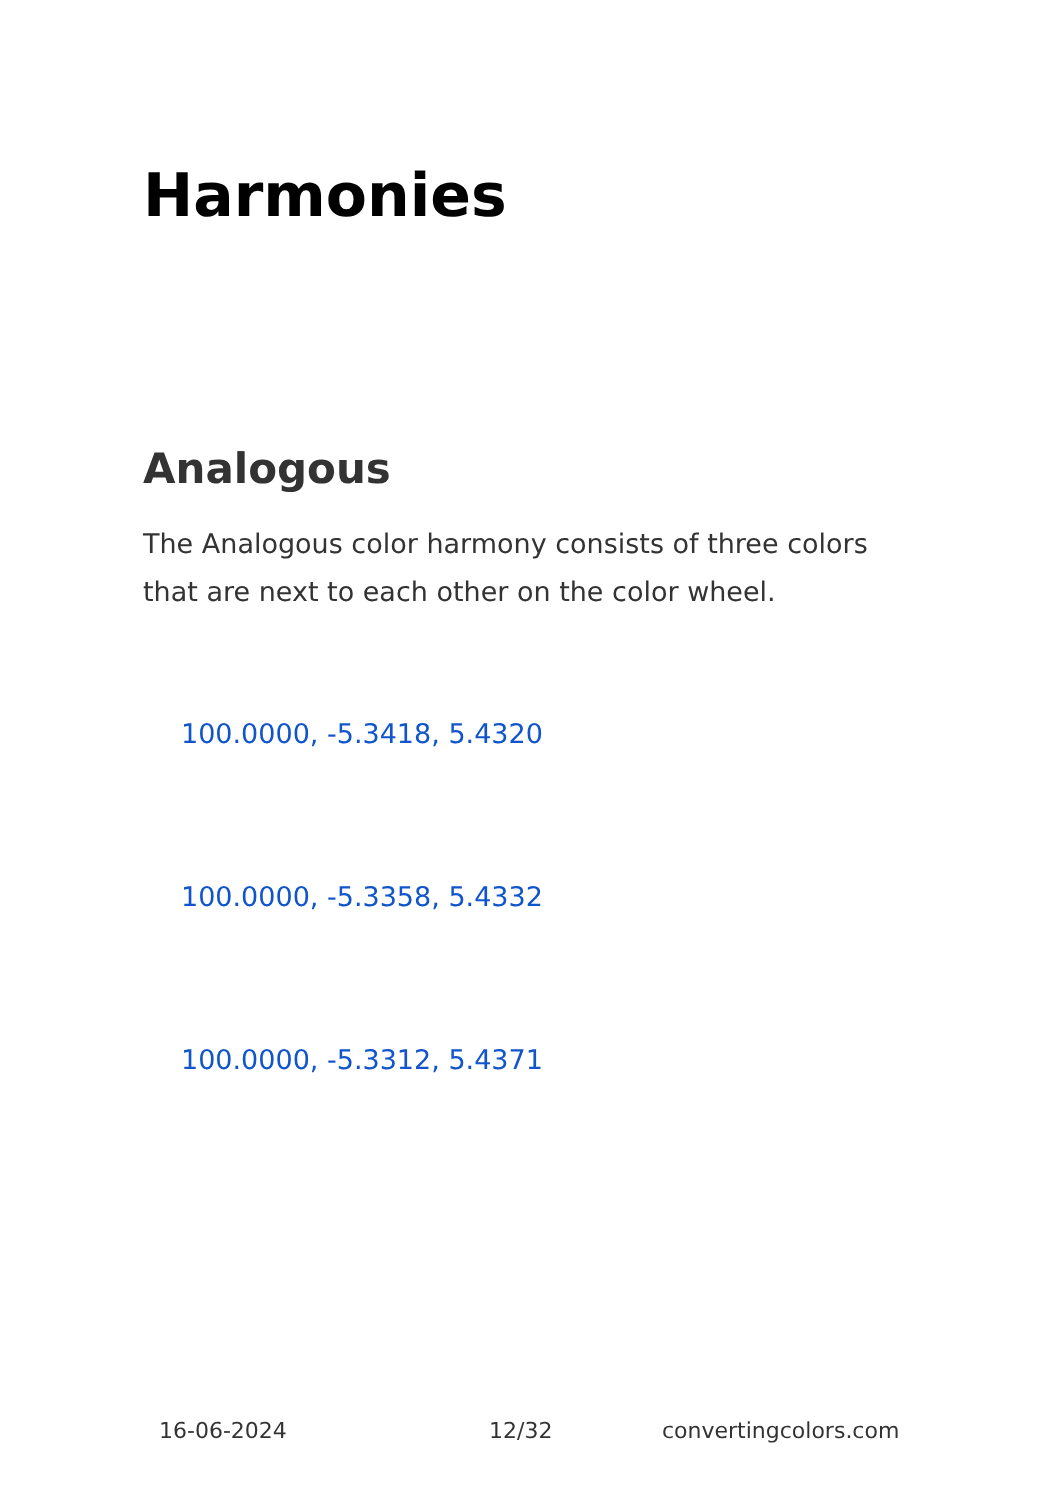Harmonies
Analogous
The Analogous color harmony consists of three colors that are next to each other on the color wheel.
100.0000, -5.3418, 5.4320
100.0000, -5.3358, 5.4332
100.0000, -5.3312, 5.4371
16-06-2024 12/32 convertingcolors.com